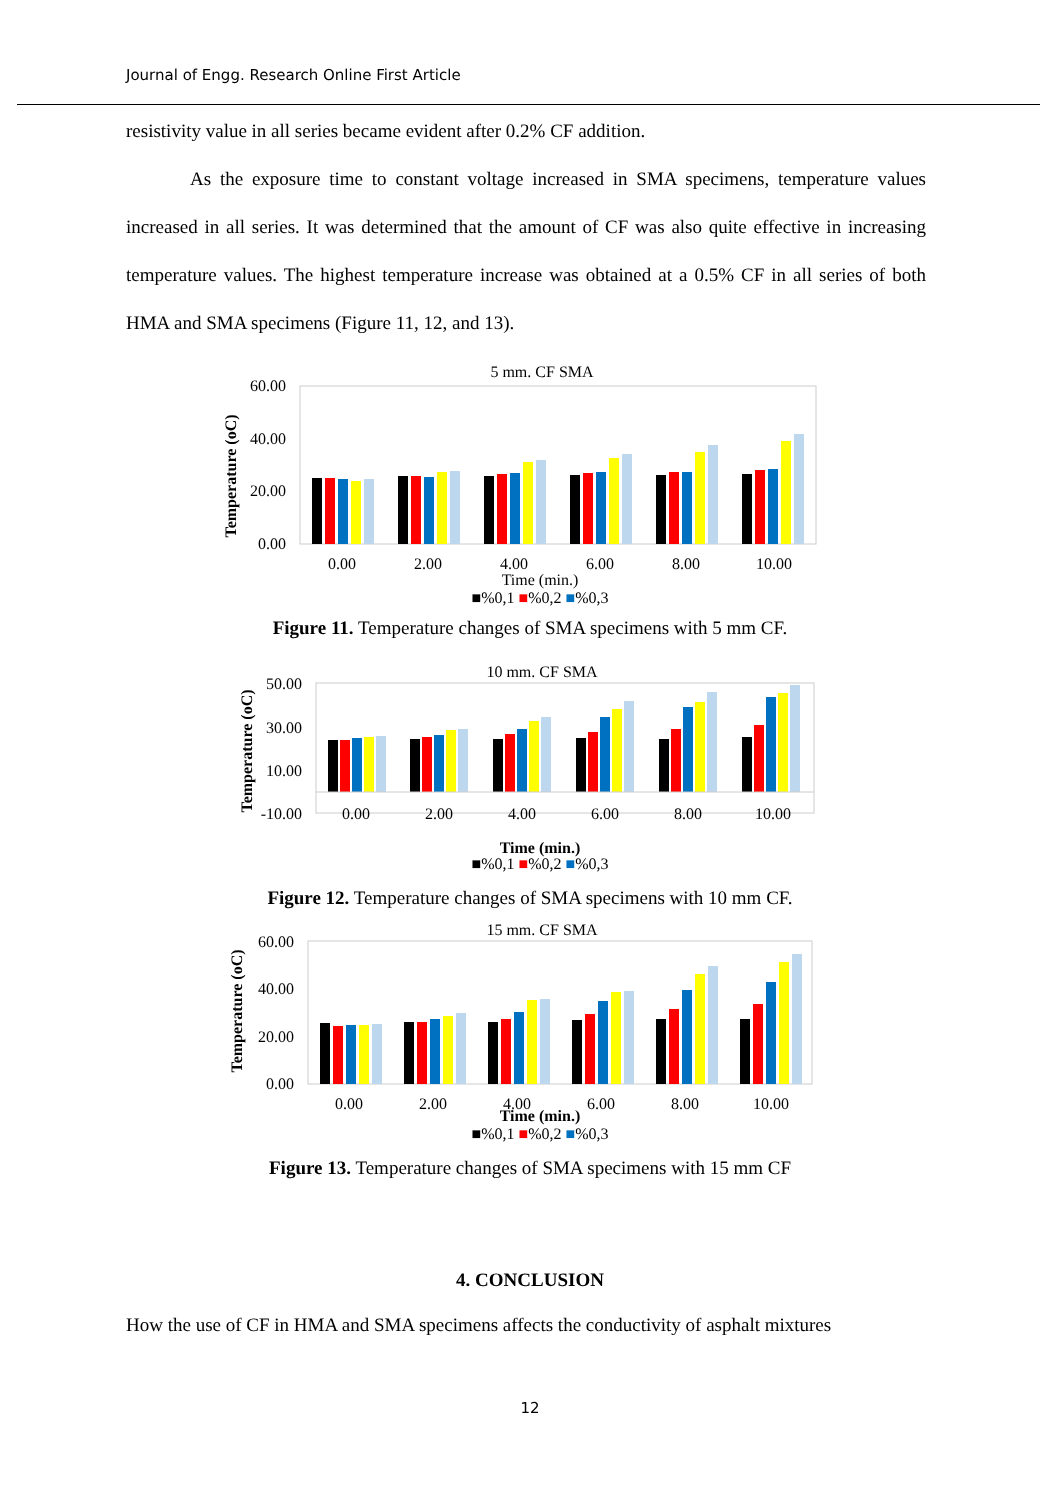Journal of Engg. Research Online First Article
resistivity value in all series became evident after 0.2% CF addition.
As the exposure time to constant voltage increased in SMA specimens, temperature values increased in all series. It was determined that the amount of CF was also quite effective in increasing temperature values. The highest temperature increase was obtained at a 0.5% CF in all series of both HMA and SMA specimens (Figure 11, 12, and 13).
5 mm. CF SMA
60.00
40.00
20.00
0.00
Temperature (oC)
0.00 2.00 4.00 6.00 8.00 10.00
Time (min.)
■%0,1 ■%0,2 ■%0,3
Figure 11. Temperature changes of SMA specimens with 5 mm CF.
10 mm. CF SMA
50.00
30.00
10.00
-10.00
Temperature (oC)
0.00 2.00 4.00 6.00 8.00 10.00
Time (min.)
■%0,1 ■%0,2 ■%0,3
Figure 12. Temperature changes of SMA specimens with 10 mm CF.
15 mm. CF SMA
60.00
40.00
20.00
0.00
Temperature (oC)
0.00 2.00 4.00 6.00 8.00 10.00
Time (min.)
■%0,1 ■%0,2 ■%0,3
Figure 13. Temperature changes of SMA specimens with 15 mm CF
4. CONCLUSION
How the use of CF in HMA and SMA specimens affects the conductivity of asphalt mixtures
12